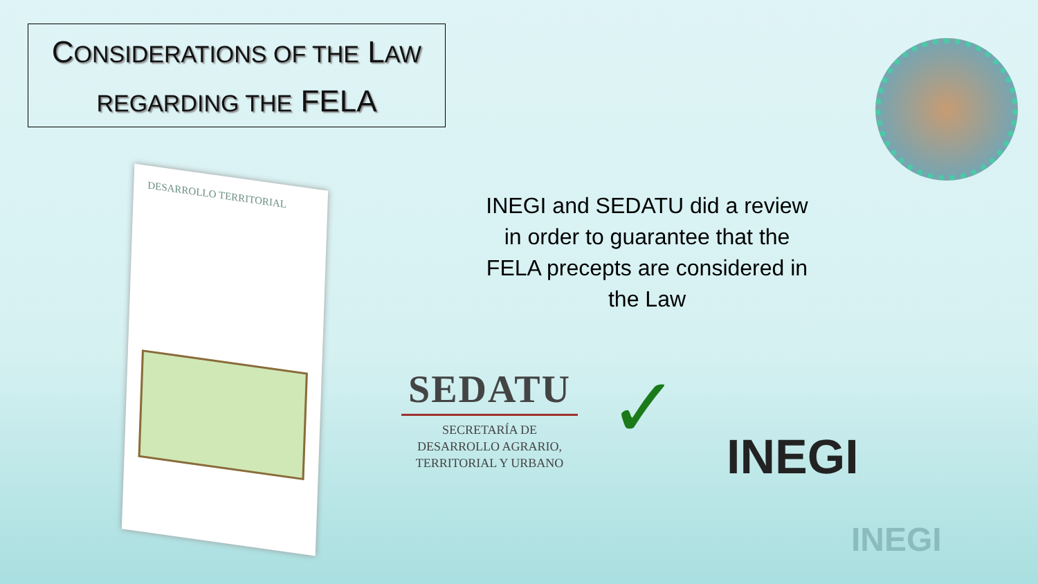CONSIDERATIONS OF THE LAW
REGARDING THE FELA
DESARROLLO TERRITORIAL
INEGI and SEDATU did a review in order to guarantee that the FELA precepts are considered in the Law
SEDATU
SECRETARÍA DE
DESARROLLO AGRARIO,
TERRITORIAL Y URBANO
✓ INEGI
INEGI